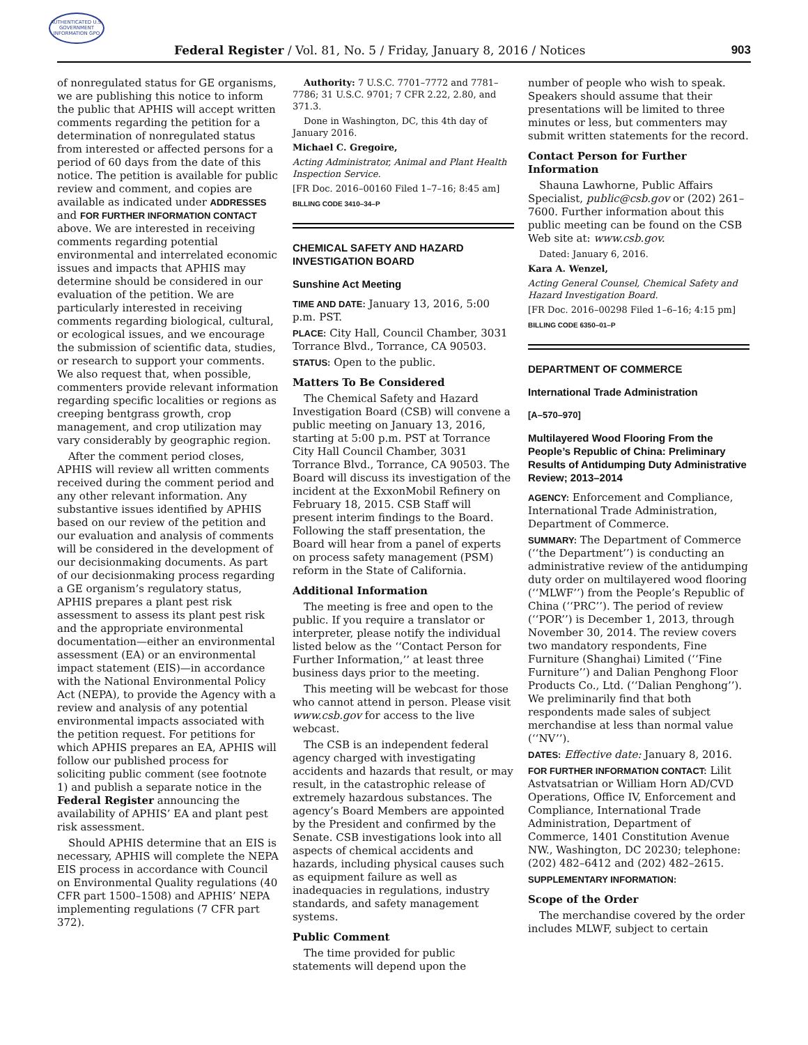AUTHENTICATED U.S. GOVERNMENT INFORMATION GPO
Federal Register / Vol. 81, No. 5 / Friday, January 8, 2016 / Notices 903
of nonregulated status for GE organisms, we are publishing this notice to inform the public that APHIS will accept written comments regarding the petition for a determination of nonregulated status from interested or affected persons for a period of 60 days from the date of this notice. The petition is available for public review and comment, and copies are available as indicated under ADDRESSES and FOR FURTHER INFORMATION CONTACT above. We are interested in receiving comments regarding potential environmental and interrelated economic issues and impacts that APHIS may determine should be considered in our evaluation of the petition. We are particularly interested in receiving comments regarding biological, cultural, or ecological issues, and we encourage the submission of scientific data, studies, or research to support your comments. We also request that, when possible, commenters provide relevant information regarding specific localities or regions as creeping bentgrass growth, crop management, and crop utilization may vary considerably by geographic region.
After the comment period closes, APHIS will review all written comments received during the comment period and any other relevant information. Any substantive issues identified by APHIS based on our review of the petition and our evaluation and analysis of comments will be considered in the development of our decisionmaking documents. As part of our decisionmaking process regarding a GE organism’s regulatory status, APHIS prepares a plant pest risk assessment to assess its plant pest risk and the appropriate environmental documentation—either an environmental assessment (EA) or an environmental impact statement (EIS)—in accordance with the National Environmental Policy Act (NEPA), to provide the Agency with a review and analysis of any potential environmental impacts associated with the petition request. For petitions for which APHIS prepares an EA, APHIS will follow our published process for soliciting public comment (see footnote 1) and publish a separate notice in the Federal Register announcing the availability of APHIS’ EA and plant pest risk assessment.
Should APHIS determine that an EIS is necessary, APHIS will complete the NEPA EIS process in accordance with Council on Environmental Quality regulations (40 CFR part 1500–1508) and APHIS’ NEPA implementing regulations (7 CFR part 372).
Authority: 7 U.S.C. 7701–7772 and 7781–7786; 31 U.S.C. 9701; 7 CFR 2.22, 2.80, and 371.3.
Done in Washington, DC, this 4th day of January 2016.
Michael C. Gregoire,
Acting Administrator, Animal and Plant Health Inspection Service.
[FR Doc. 2016–00160 Filed 1–7–16; 8:45 am]
BILLING CODE 3410–34–P
CHEMICAL SAFETY AND HAZARD INVESTIGATION BOARD
Sunshine Act Meeting
TIME AND DATE: January 13, 2016, 5:00 p.m. PST.
PLACE: City Hall, Council Chamber, 3031 Torrance Blvd., Torrance, CA 90503.
STATUS: Open to the public.
Matters To Be Considered
The Chemical Safety and Hazard Investigation Board (CSB) will convene a public meeting on January 13, 2016, starting at 5:00 p.m. PST at Torrance City Hall Council Chamber, 3031 Torrance Blvd., Torrance, CA 90503. The Board will discuss its investigation of the incident at the ExxonMobil Refinery on February 18, 2015. CSB Staff will present interim findings to the Board. Following the staff presentation, the Board will hear from a panel of experts on process safety management (PSM) reform in the State of California.
Additional Information
The meeting is free and open to the public. If you require a translator or interpreter, please notify the individual listed below as the ‘‘Contact Person for Further Information,’’ at least three business days prior to the meeting.
This meeting will be webcast for those who cannot attend in person. Please visit www.csb.gov for access to the live webcast.
The CSB is an independent federal agency charged with investigating accidents and hazards that result, or may result, in the catastrophic release of extremely hazardous substances. The agency’s Board Members are appointed by the President and confirmed by the Senate. CSB investigations look into all aspects of chemical accidents and hazards, including physical causes such as equipment failure as well as inadequacies in regulations, industry standards, and safety management systems.
Public Comment
The time provided for public statements will depend upon the
number of people who wish to speak. Speakers should assume that their presentations will be limited to three minutes or less, but commenters may submit written statements for the record.
Contact Person for Further Information
Shauna Lawhorne, Public Affairs Specialist, public@csb.gov or (202) 261–7600. Further information about this public meeting can be found on the CSB Web site at: www.csb.gov.
Dated: January 6, 2016.
Kara A. Wenzel,
Acting General Counsel, Chemical Safety and Hazard Investigation Board.
[FR Doc. 2016–00298 Filed 1–6–16; 4:15 pm]
BILLING CODE 6350–01–P
DEPARTMENT OF COMMERCE
International Trade Administration
[A–570–970]
Multilayered Wood Flooring From the People’s Republic of China: Preliminary Results of Antidumping Duty Administrative Review; 2013–2014
AGENCY: Enforcement and Compliance, International Trade Administration, Department of Commerce.
SUMMARY: The Department of Commerce (‘‘the Department’’) is conducting an administrative review of the antidumping duty order on multilayered wood flooring (‘‘MLWF’’) from the People’s Republic of China (‘‘PRC’’). The period of review (‘‘POR’’) is December 1, 2013, through November 30, 2014. The review covers two mandatory respondents, Fine Furniture (Shanghai) Limited (‘‘Fine Furniture’’) and Dalian Penghong Floor Products Co., Ltd. (‘‘Dalian Penghong’’). We preliminarily find that both respondents made sales of subject merchandise at less than normal value (‘‘NV’’).
DATES: Effective date: January 8, 2016.
FOR FURTHER INFORMATION CONTACT: Lilit Astvatsatrian or William Horn AD/CVD Operations, Office IV, Enforcement and Compliance, International Trade Administration, Department of Commerce, 1401 Constitution Avenue NW., Washington, DC 20230; telephone: (202) 482–6412 and (202) 482–2615.
SUPPLEMENTARY INFORMATION:
Scope of the Order
The merchandise covered by the order includes MLWF, subject to certain